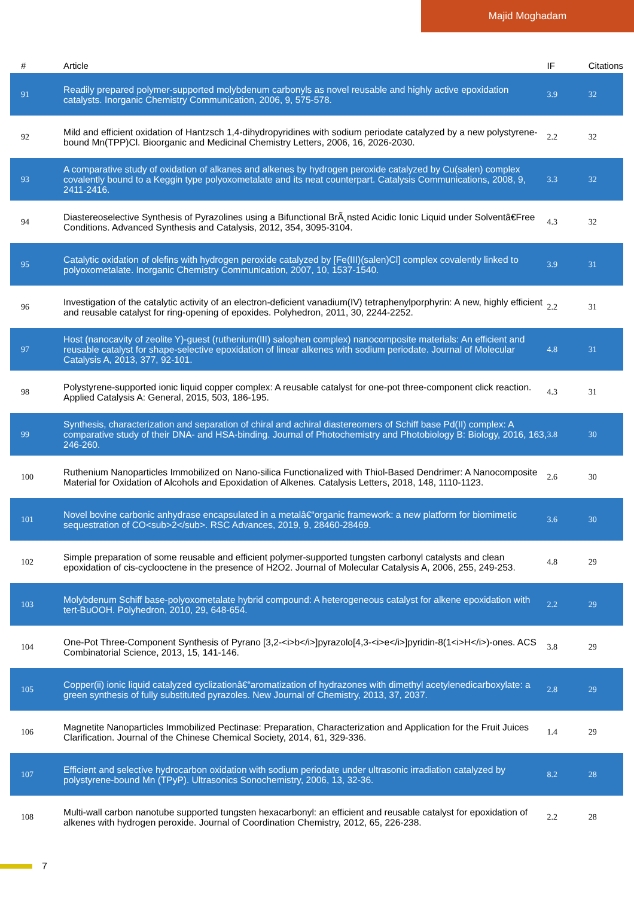Majid Moghadam
| # | Article | IF | Citations |
| --- | --- | --- | --- |
| 91 | Readily prepared polymer-supported molybdenum carbonyls as novel reusable and highly active epoxidation catalysts. Inorganic Chemistry Communication, 2006, 9, 575-578. | 3.9 | 32 |
| 92 | Mild and efficient oxidation of Hantzsch 1,4-dihydropyridines with sodium periodate catalyzed by a new polystyrene-bound Mn(TPP)Cl. Bioorganic and Medicinal Chemistry Letters, 2006, 16, 2026-2030. | 2.2 | 32 |
| 93 | A comparative study of oxidation of alkanes and alkenes by hydrogen peroxide catalyzed by Cu(salen) complex covalently bound to a Keggin type polyoxometalate and its neat counterpart. Catalysis Communications, 2008, 9, 2411-2416. | 3.3 | 32 |
| 94 | Diastereoselective Synthesis of Pyrazolines using a Bifunctional BrÃ¸nsted Acidic Ionic Liquid under Solventâ€Free Conditions. Advanced Synthesis and Catalysis, 2012, 354, 3095-3104. | 4.3 | 32 |
| 95 | Catalytic oxidation of olefins with hydrogen peroxide catalyzed by [Fe(III)(salen)Cl] complex covalently linked to polyoxometalate. Inorganic Chemistry Communication, 2007, 10, 1537-1540. | 3.9 | 31 |
| 96 | Investigation of the catalytic activity of an electron-deficient vanadium(IV) tetraphenylporphyrin: A new, highly efficient and reusable catalyst for ring-opening of epoxides. Polyhedron, 2011, 30, 2244-2252. | 2.2 | 31 |
| 97 | Host (nanocavity of zeolite Y)-guest (ruthenium(III) salophen complex) nanocomposite materials: An efficient and reusable catalyst for shape-selective epoxidation of linear alkenes with sodium periodate. Journal of Molecular Catalysis A, 2013, 377, 92-101. | 4.8 | 31 |
| 98 | Polystyrene-supported ionic liquid copper complex: A reusable catalyst for one-pot three-component click reaction. Applied Catalysis A: General, 2015, 503, 186-195. | 4.3 | 31 |
| 99 | Synthesis, characterization and separation of chiral and achiral diastereomers of Schiff base Pd(II) complex: A comparative study of their DNA- and HSA-binding. Journal of Photochemistry and Photobiology B: Biology, 2016, 163, 246-260. | 3.8 | 30 |
| 100 | Ruthenium Nanoparticles Immobilized on Nano-silica Functionalized with Thiol-Based Dendrimer: A Nanocomposite Material for Oxidation of Alcohols and Epoxidation of Alkenes. Catalysis Letters, 2018, 148, 1110-1123. | 2.6 | 30 |
| 101 | Novel bovine carbonic anhydrase encapsulated in a metalâ€“organic framework: a new platform for biomimetic sequestration of CO<sub>2</sub>. RSC Advances, 2019, 9, 28460-28469. | 3.6 | 30 |
| 102 | Simple preparation of some reusable and efficient polymer-supported tungsten carbonyl catalysts and clean epoxidation of cis-cyclooctene in the presence of H2O2. Journal of Molecular Catalysis A, 2006, 255, 249-253. | 4.8 | 29 |
| 103 | Molybdenum Schiff base-polyoxometalate hybrid compound: A heterogeneous catalyst for alkene epoxidation with tert-BuOOH. Polyhedron, 2010, 29, 648-654. | 2.2 | 29 |
| 104 | One-Pot Three-Component Synthesis of Pyrano [3,2-<i>b</i>]pyrazolo[4,3-<i>e</i>]pyridin-8(1<i>H</i>)-ones. ACS Combinatorial Science, 2013, 15, 141-146. | 3.8 | 29 |
| 105 | Copper(ii) ionic liquid catalyzed cyclizationâ€“aromatization of hydrazones with dimethyl acetylenedicarboxylate: a green synthesis of fully substituted pyrazoles. New Journal of Chemistry, 2013, 37, 2037. | 2.8 | 29 |
| 106 | Magnetite Nanoparticles Immobilized Pectinase: Preparation, Characterization and Application for the Fruit Juices Clarification. Journal of the Chinese Chemical Society, 2014, 61, 329-336. | 1.4 | 29 |
| 107 | Efficient and selective hydrocarbon oxidation with sodium periodate under ultrasonic irradiation catalyzed by polystyrene-bound Mn (TPyP). Ultrasonics Sonochemistry, 2006, 13, 32-36. | 8.2 | 28 |
| 108 | Multi-wall carbon nanotube supported tungsten hexacarbonyl: an efficient and reusable catalyst for epoxidation of alkenes with hydrogen peroxide. Journal of Coordination Chemistry, 2012, 65, 226-238. | 2.2 | 28 |
7